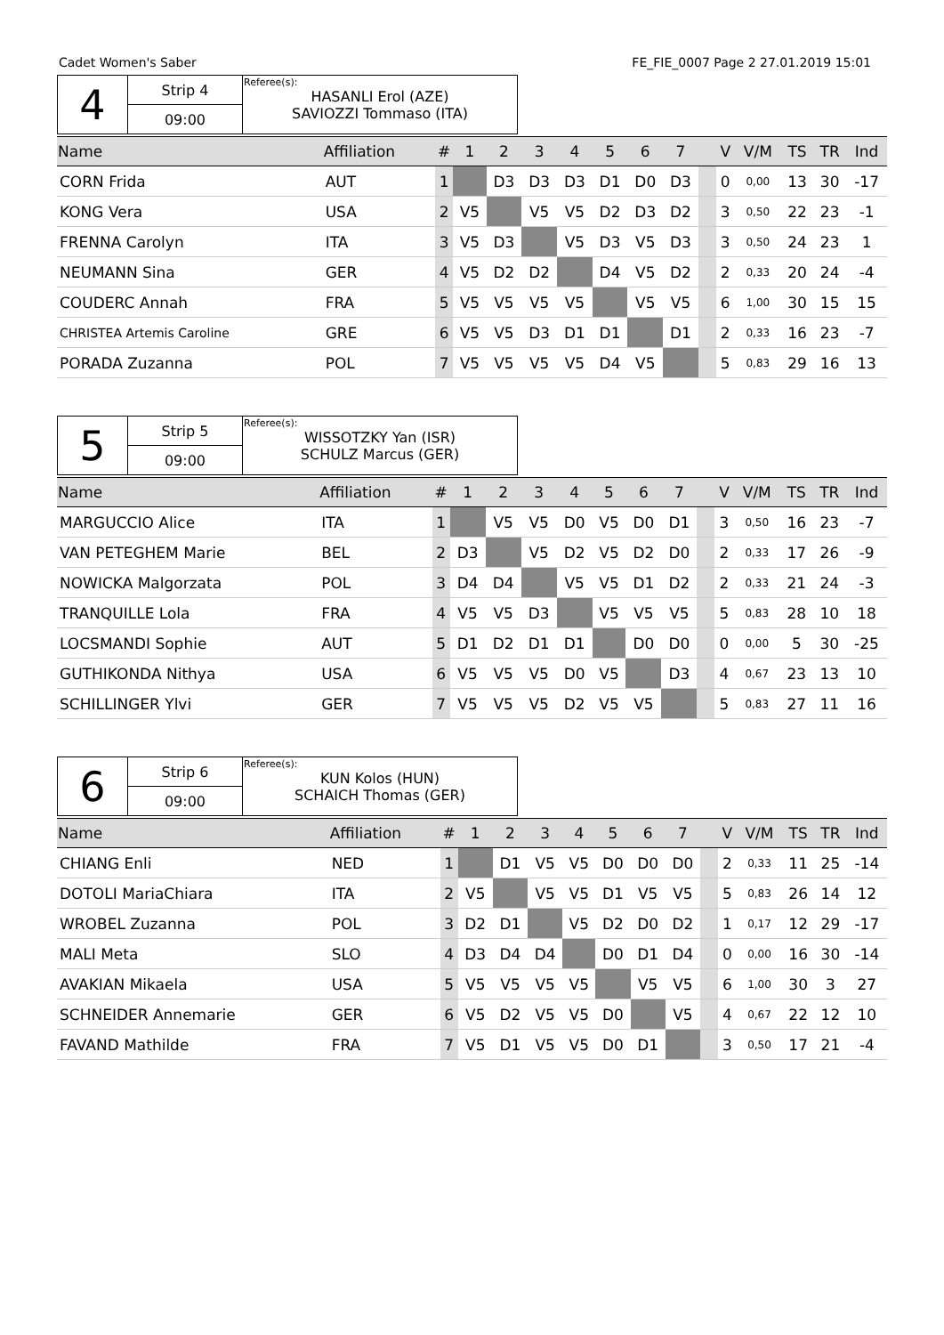Cadet Women's Saber FE_FIE_0007 Page 2 27.01.2019 15:01
| 4 | Strip 4 | Referee(s): HASANLI Erol (AZE) SAVIOZZI Tommaso (ITA) |
| | 09:00 | |
| Name | Affiliation | # | 1 | 2 | 3 | 4 | 5 | 6 | 7 | | V | V/M | TS | TR | Ind |
| --- | --- | --- | --- | --- | --- | --- | --- | --- | --- | --- | --- | --- | --- | --- | --- |
| CORN Frida | AUT | 1 | | D3 | D3 | D3 | D1 | D0 | D3 | | 0 | 0,00 | 13 | 30 | -17 |
| KONG Vera | USA | 2 | V5 | | V5 | V5 | D2 | D3 | D2 | | 3 | 0,50 | 22 | 23 | -1 |
| FRENNA Carolyn | ITA | 3 | V5 | D3 | | V5 | D3 | V5 | D3 | | 3 | 0,50 | 24 | 23 | 1 |
| NEUMANN Sina | GER | 4 | V5 | D2 | D2 | | D4 | V5 | D2 | | 2 | 0,33 | 20 | 24 | -4 |
| COUDERC Annah | FRA | 5 | V5 | V5 | V5 | V5 | | V5 | V5 | | 6 | 1,00 | 30 | 15 | 15 |
| CHRISTEA Artemis Caroline | GRE | 6 | V5 | V5 | D3 | D1 | D1 | | D1 | | 2 | 0,33 | 16 | 23 | -7 |
| PORADA Zuzanna | POL | 7 | V5 | V5 | V5 | V5 | D4 | V5 | | | 5 | 0,83 | 29 | 16 | 13 |
| 5 | Strip 5 | Referee(s): WISSOTZKY Yan (ISR) SCHULZ Marcus (GER) |
| | 09:00 | |
| Name | Affiliation | # | 1 | 2 | 3 | 4 | 5 | 6 | 7 | | V | V/M | TS | TR | Ind |
| --- | --- | --- | --- | --- | --- | --- | --- | --- | --- | --- | --- | --- | --- | --- | --- |
| MARGUCCIO Alice | ITA | 1 | | V5 | V5 | D0 | V5 | D0 | D1 | | 3 | 0,50 | 16 | 23 | -7 |
| VAN PETEGHEM Marie | BEL | 2 | D3 | | V5 | D2 | V5 | D2 | D0 | | 2 | 0,33 | 17 | 26 | -9 |
| NOWICKA Malgorzata | POL | 3 | D4 | D4 | | V5 | V5 | D1 | D2 | | 2 | 0,33 | 21 | 24 | -3 |
| TRANQUILLE Lola | FRA | 4 | V5 | V5 | D3 | | V5 | V5 | V5 | | 5 | 0,83 | 28 | 10 | 18 |
| LOCSMANDI Sophie | AUT | 5 | D1 | D2 | D1 | D1 | | D0 | D0 | | 0 | 0,00 | 5 | 30 | -25 |
| GUTHIKONDA Nithya | USA | 6 | V5 | V5 | V5 | D0 | V5 | | D3 | | 4 | 0,67 | 23 | 13 | 10 |
| SCHILLINGER Ylvi | GER | 7 | V5 | V5 | V5 | D2 | V5 | V5 | | | 5 | 0,83 | 27 | 11 | 16 |
| 6 | Strip 6 | Referee(s): KUN Kolos (HUN) SCHAICH Thomas (GER) |
| | 09:00 | |
| Name | Affiliation | # | 1 | 2 | 3 | 4 | 5 | 6 | 7 | | V | V/M | TS | TR | Ind |
| --- | --- | --- | --- | --- | --- | --- | --- | --- | --- | --- | --- | --- | --- | --- | --- |
| CHIANG Enli | NED | 1 | | D1 | V5 | V5 | D0 | D0 | D0 | | 2 | 0,33 | 11 | 25 | -14 |
| DOTOLI MariaChiara | ITA | 2 | V5 | | V5 | V5 | D1 | V5 | V5 | | 5 | 0,83 | 26 | 14 | 12 |
| WROBEL Zuzanna | POL | 3 | D2 | D1 | | V5 | D2 | D0 | D2 | | 1 | 0,17 | 12 | 29 | -17 |
| MALI Meta | SLO | 4 | D3 | D4 | D4 | | D0 | D1 | D4 | | 0 | 0,00 | 16 | 30 | -14 |
| AVAKIAN Mikaela | USA | 5 | V5 | V5 | V5 | V5 | | V5 | V5 | | 6 | 1,00 | 30 | 3 | 27 |
| SCHNEIDER Annemarie | GER | 6 | V5 | D2 | V5 | V5 | D0 | | V5 | | 4 | 0,67 | 22 | 12 | 10 |
| FAVAND Mathilde | FRA | 7 | V5 | D1 | V5 | V5 | D0 | D1 | | | 3 | 0,50 | 17 | 21 | -4 |